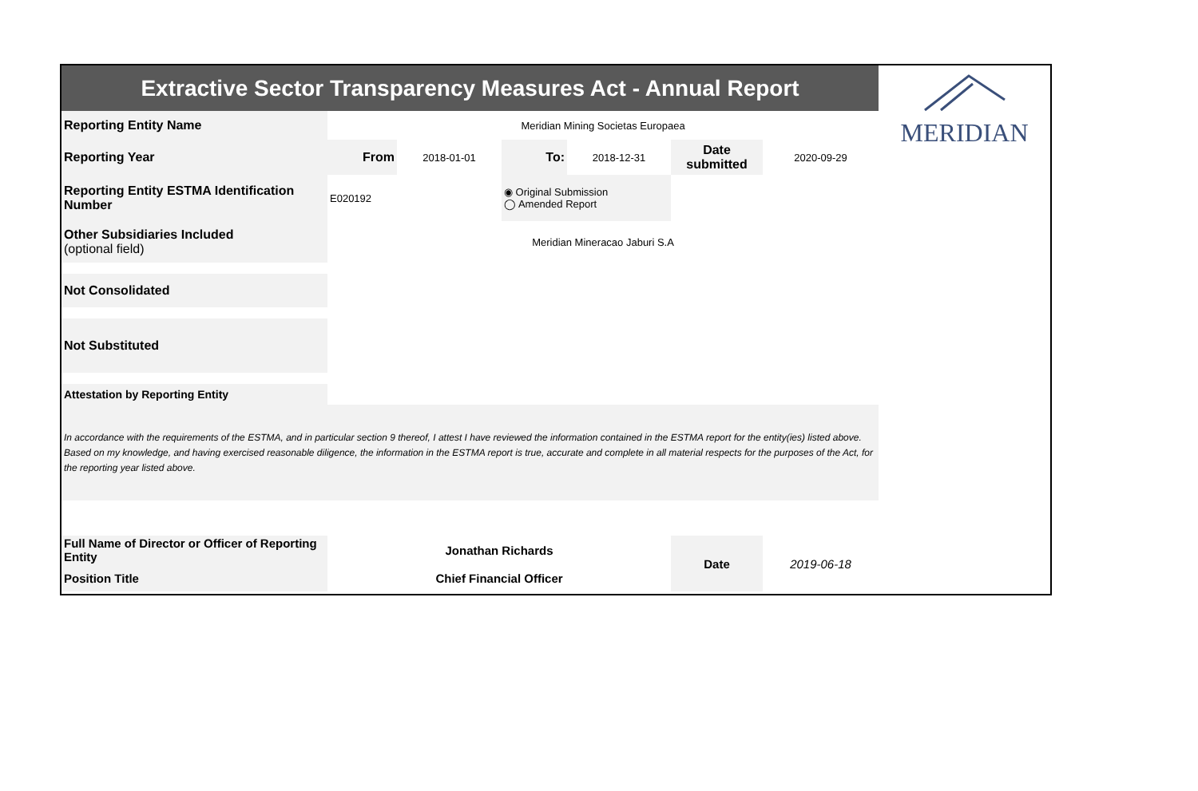| Extractive Sector Transparency Measures Act - Annual Report | | | | | | | MERIDIAN |
| Reporting Entity Name | Meridian Mining Societas Europaea | | | | | | |
| Reporting Year | From | 2018-01-01 | To: | 2018-12-31 | Date submitted | 2020-09-29 | |
| Reporting Entity ESTMA Identification Number | E020192 | | ◉ Original Submission ◯ Amended Report | | | | |
| Other Subsidiaries Included (optional field) | Meridian Mineracao Jaburi S.A | | | | | | |
| Not Consolidated | | | | | | | |
| Not Substituted | | | | | | | |
| Attestation by Reporting Entity | | | | | | | |
| In accordance with the requirements of the ESTMA, and in particular section 9 thereof, I attest I have reviewed the information contained in the ESTMA report for the entity(ies) listed above. Based on my knowledge, and having exercised reasonable diligence, the information in the ESTMA report is true, accurate and complete in all material respects for the purposes of the Act, for the reporting year listed above. | | | | | | | |
| Full Name of Director or Officer of Reporting Entity | Jonathan Richards | | | | Date | 2019-06-18 | |
| Position Title | Chief Financial Officer | | | | | | |